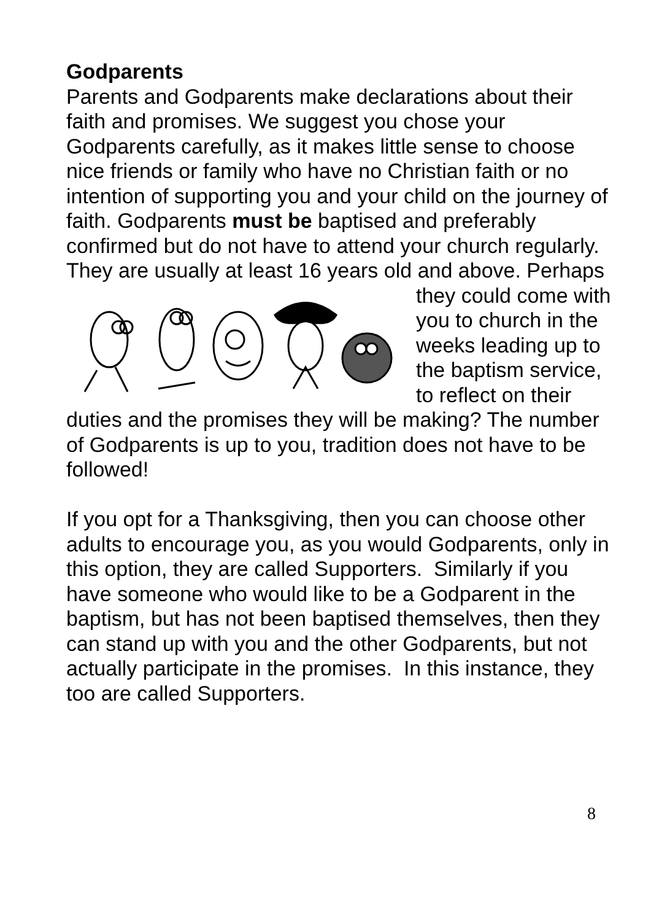Godparents
Parents and Godparents make declarations about their faith and promises. We suggest you chose your Godparents carefully, as it makes little sense to choose nice friends or family who have no Christian faith or no intention of supporting you and your child on the journey of faith. Godparents must be baptised and preferably confirmed but do not have to attend your church regularly. They are usually at least 16 years old and above. Perhaps they could come with you to church in the weeks leading up to the baptism service, to reflect on their duties and the promises they will be making? The number of Godparents is up to you, tradition does not have to be followed!
If you opt for a Thanksgiving, then you can choose other adults to encourage you, as you would Godparents, only in this option, they are called Supporters. Similarly if you have someone who would like to be a Godparent in the baptism, but has not been baptised themselves, then they can stand up with you and the other Godparents, but not actually participate in the promises. In this instance, they too are called Supporters.
8